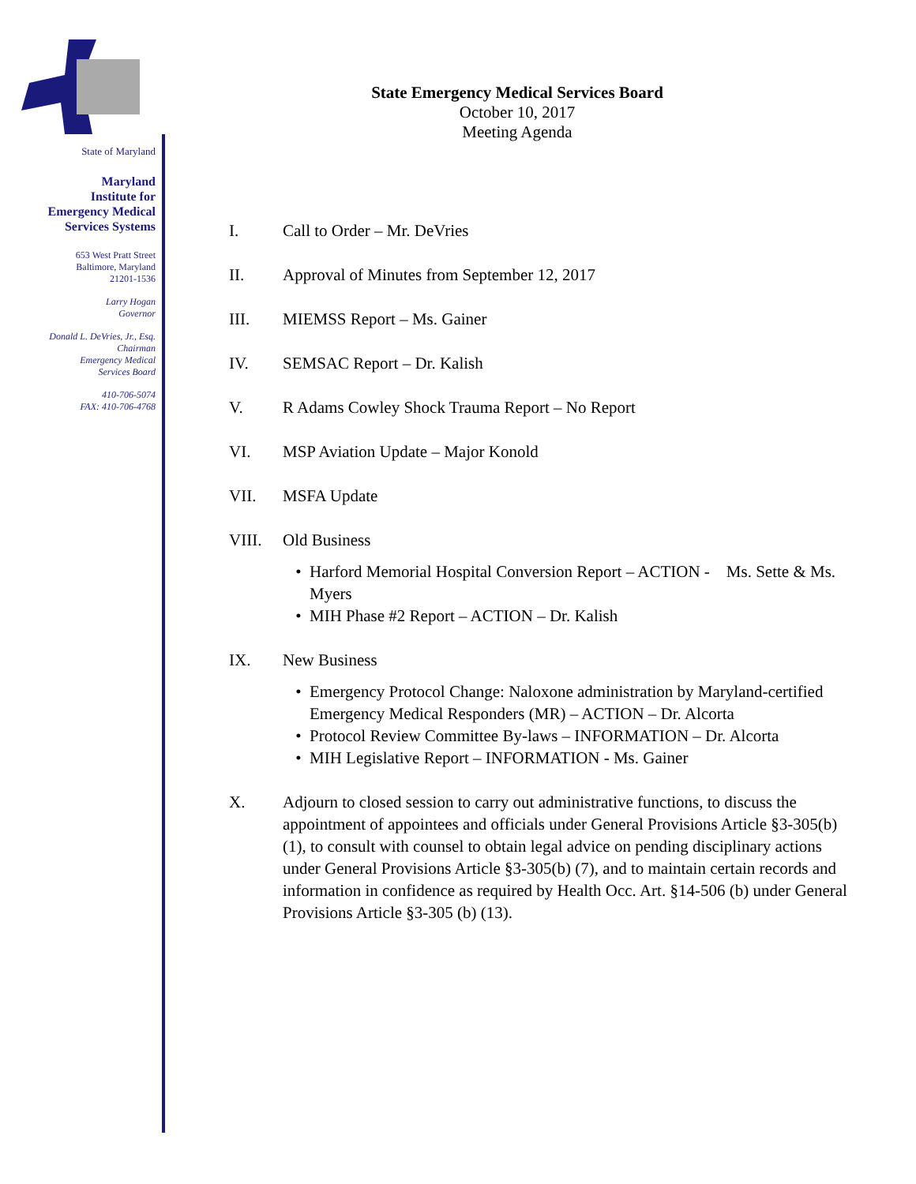State of Maryland
Maryland
Institute for
Emergency Medical
Services Systems
653 West Pratt Street
Baltimore, Maryland
21201-1536
Larry Hogan
Governor
Donald L. DeVries, Jr., Esq.
Chairman
Emergency Medical
Services Board
410-706-5074
FAX: 410-706-4768
State Emergency Medical Services Board
October 10, 2017
Meeting Agenda
I. Call to Order – Mr. DeVries
II. Approval of Minutes from September 12, 2017
III. MIEMSS Report – Ms. Gainer
IV. SEMSAC Report – Dr. Kalish
V. R Adams Cowley Shock Trauma Report – No Report
VI. MSP Aviation Update – Major Konold
VII. MSFA Update
VIII. Old Business
Harford Memorial Hospital Conversion Report – ACTION - Ms. Sette & Ms. Myers
MIH Phase #2 Report – ACTION – Dr. Kalish
IX. New Business
Emergency Protocol Change: Naloxone administration by Maryland-certified Emergency Medical Responders (MR) – ACTION – Dr. Alcorta
Protocol Review Committee By-laws – INFORMATION – Dr. Alcorta
MIH Legislative Report – INFORMATION - Ms. Gainer
X. Adjourn to closed session to carry out administrative functions, to discuss the appointment of appointees and officials under General Provisions Article §3-305(b)(1), to consult with counsel to obtain legal advice on pending disciplinary actions under General Provisions Article §3-305(b) (7), and to maintain certain records and information in confidence as required by Health Occ. Art. §14-506 (b) under General Provisions Article §3-305 (b) (13).